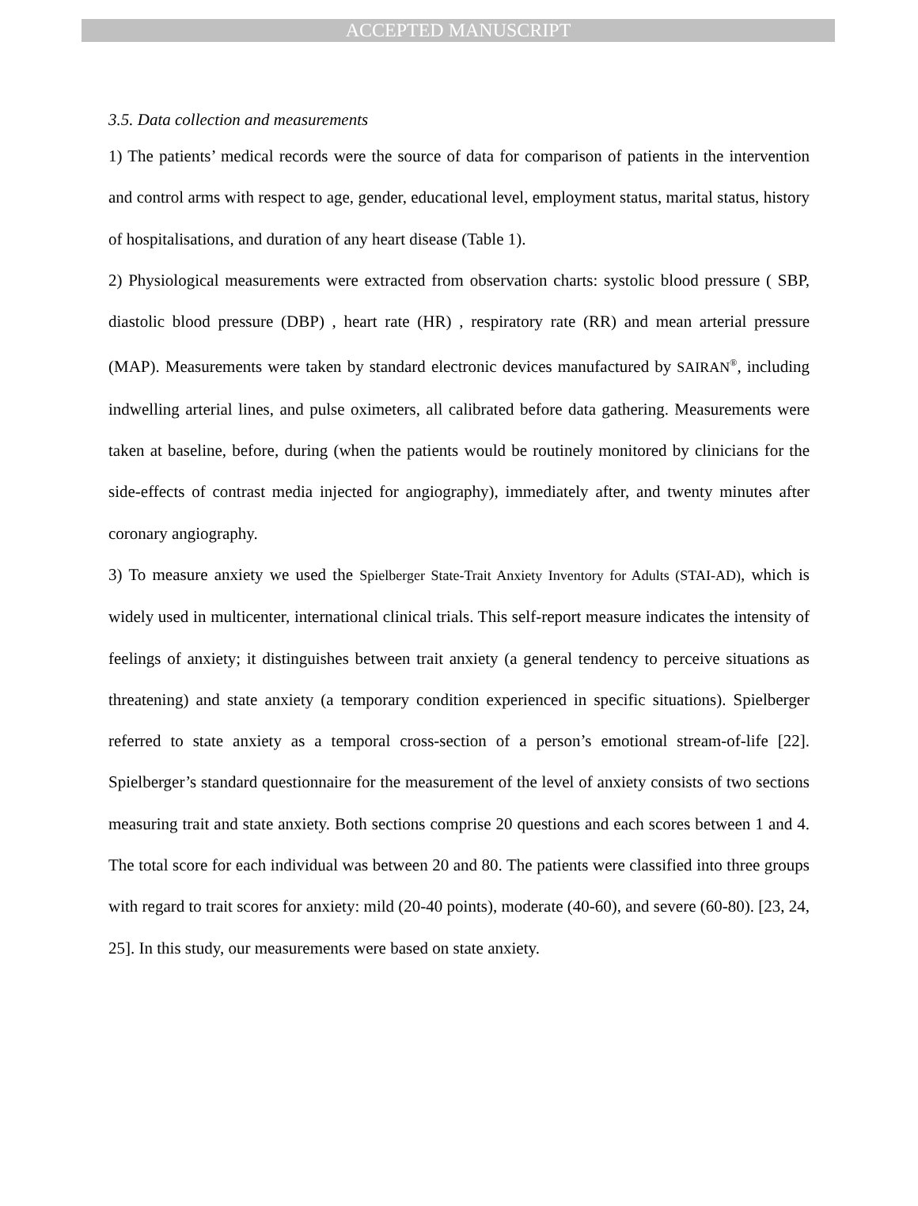ACCEPTED MANUSCRIPT
3.5. Data collection and measurements
1) The patients’ medical records were the source of data for comparison of patients in the intervention and control arms with respect to age, gender, educational level, employment status, marital status, history of hospitalisations, and duration of any heart disease (Table 1).
2) Physiological measurements were extracted from observation charts: systolic blood pressure ( SBP, diastolic blood pressure (DBP) , heart rate (HR) , respiratory rate (RR) and mean arterial pressure (MAP). Measurements were taken by standard electronic devices manufactured by SAIRAN<sup>®</sup>, including indwelling arterial lines, and pulse oximeters, all calibrated before data gathering. Measurements were taken at baseline, before, during (when the patients would be routinely monitored by clinicians for the side-effects of contrast media injected for angiography), immediately after, and twenty minutes after coronary angiography.
3) To measure anxiety we used the Spielberger State-Trait Anxiety Inventory for Adults (STAI-AD), which is widely used in multicenter, international clinical trials. This self-report measure indicates the intensity of feelings of anxiety; it distinguishes between trait anxiety (a general tendency to perceive situations as threatening) and state anxiety (a temporary condition experienced in specific situations). Spielberger referred to state anxiety as a temporal cross-section of a person’s emotional stream-of-life [22]. Spielberger’s standard questionnaire for the measurement of the level of anxiety consists of two sections measuring trait and state anxiety. Both sections comprise 20 questions and each scores between 1 and 4. The total score for each individual was between 20 and 80. The patients were classified into three groups with regard to trait scores for anxiety: mild (20-40 points), moderate (40-60), and severe (60-80). [23, 24, 25]. In this study, our measurements were based on state anxiety.